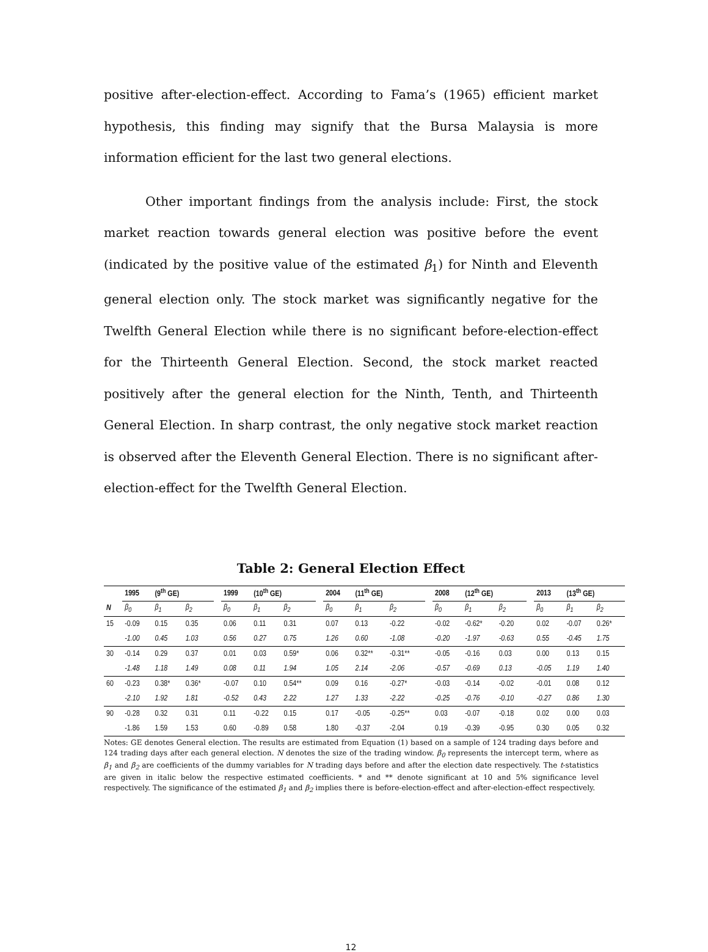positive after-election-effect. According to Fama’s (1965) efficient market hypothesis, this finding may signify that the Bursa Malaysia is more information efficient for the last two general elections.
Other important findings from the analysis include: First, the stock market reaction towards general election was positive before the event (indicated by the positive value of the estimated β<sub>1</sub>) for Ninth and Eleventh general election only. The stock market was significantly negative for the Twelfth General Election while there is no significant before-election-effect for the Thirteenth General Election. Second, the stock market reacted positively after the general election for the Ninth, Tenth, and Thirteenth General Election. In sharp contrast, the only negative stock market reaction is observed after the Eleventh General Election. There is no significant after-election-effect for the Twelfth General Election.
Table 2: General Election Effect
| | 1995 | (9<sup>th</sup> GE) | | | 1999 | (10<sup>th</sup> GE) | | | 2004 | (11<sup>th</sup> GE) | | | 2008 | (12<sup>th</sup> GE) | | | 2013 | (13<sup>th</sup> GE) | |
| --- | --- | --- | --- | --- | --- | --- | --- | --- | --- | --- | --- | --- | --- | --- | --- | --- | --- | --- | --- |
| N | β<sub>0</sub> | β<sub>1</sub> | β<sub>2</sub> | | β<sub>0</sub> | β<sub>1</sub> | β<sub>2</sub> | | β<sub>0</sub> | β<sub>1</sub> | β<sub>2</sub> | | β<sub>0</sub> | β<sub>1</sub> | β<sub>2</sub> | | β<sub>0</sub> | β<sub>1</sub> | β<sub>2</sub> |
| 15 | -0.09 | 0.15 | 0.35 | | 0.06 | 0.11 | 0.31 | | 0.07 | 0.13 | -0.22 | | -0.02 | -0.62* | -0.20 | | 0.02 | -0.07 | 0.26* |
| | -1.00 | 0.45 | 1.03 | | 0.56 | 0.27 | 0.75 | | 1.26 | 0.60 | -1.08 | | -0.20 | -1.97 | -0.63 | | 0.55 | -0.45 | 1.75 |
| 30 | -0.14 | 0.29 | 0.37 | | 0.01 | 0.03 | 0.59* | | 0.06 | 0.32** | -0.31** | | -0.05 | -0.16 | 0.03 | | 0.00 | 0.13 | 0.15 |
| | -1.48 | 1.18 | 1.49 | | 0.08 | 0.11 | 1.94 | | 1.05 | 2.14 | -2.06 | | -0.57 | -0.69 | 0.13 | | -0.05 | 1.19 | 1.40 |
| 60 | -0.23 | 0.38* | 0.36* | | -0.07 | 0.10 | 0.54** | | 0.09 | 0.16 | -0.27* | | -0.03 | -0.14 | -0.02 | | -0.01 | 0.08 | 0.12 |
| | -2.10 | 1.92 | 1.81 | | -0.52 | 0.43 | 2.22 | | 1.27 | 1.33 | -2.22 | | -0.25 | -0.76 | -0.10 | | -0.27 | 0.86 | 1.30 |
| 90 | -0.28 | 0.32 | 0.31 | | 0.11 | -0.22 | 0.15 | | 0.17 | -0.05 | -0.25** | | 0.03 | -0.07 | -0.18 | | 0.02 | 0.00 | 0.03 |
| | -1.86 | 1.59 | 1.53 | | 0.60 | -0.89 | 0.58 | | 1.80 | -0.37 | -2.04 | | 0.19 | -0.39 | -0.95 | | 0.30 | 0.05 | 0.32 |
Notes: GE denotes General election. The results are estimated from Equation (1) based on a sample of 124 trading days before and 124 trading days after each general election. N denotes the size of the trading window. β<sub>0</sub> represents the intercept term, where as β<sub>1</sub> and β<sub>2</sub> are coefficients of the dummy variables for N trading days before and after the election date respectively. The t-statistics are given in italic below the respective estimated coefficients. * and ** denote significant at 10 and 5% significance level respectively. The significance of the estimated β<sub>1</sub> and β<sub>2</sub> implies there is before-election-effect and after-election-effect respectively.
12